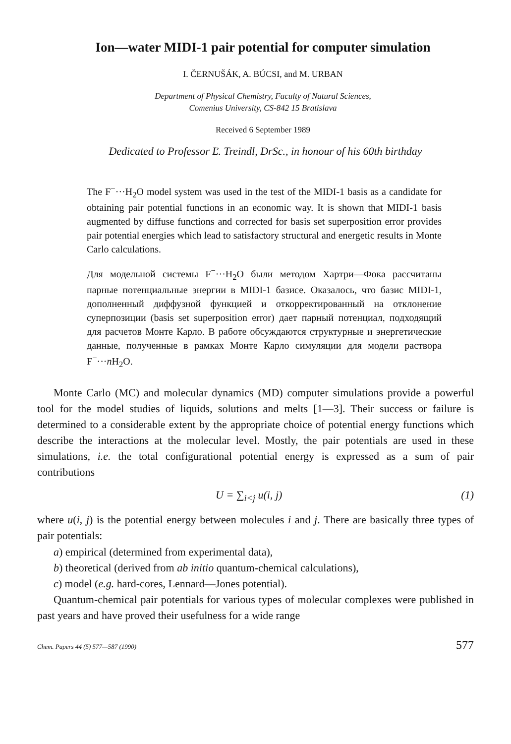Ion—water MIDI-1 pair potential for computer simulation
I. ČERNUŠÁK, A. BÚCSI, and M. URBAN
Department of Physical Chemistry, Faculty of Natural Sciences,
Comenius University, CS-842 15 Bratislava
Received 6 September 1989
Dedicated to Professor Ľ. Treindl, DrSc., in honour of his 60th birthday
The F<sup>−</sup>···H<sub>2</sub>O model system was used in the test of the MIDI-1 basis as a candidate for obtaining pair potential functions in an economic way. It is shown that MIDI-1 basis augmented by diffuse functions and corrected for basis set superposition error provides pair potential energies which lead to satisfactory structural and energetic results in Monte Carlo calculations.
Для модельной системы F<sup>−</sup>···H<sub>2</sub>O были методом Хартри—Фока рассчитаны парные потенциальные энергии в MIDI-1 базисе. Оказалось, что базис MIDI-1, дополненный диффузной функцией и откорректированный на отклонение суперпозиции (basis set superposition error) дает парный потенциал, подходящий для расчетов Монте Карло. В работе обсуждаются структурные и энергетические данные, полученные в рамках Монте Карло симуляции для модели раствора F<sup>−</sup>···n H<sub>2</sub>O.
Monte Carlo (MC) and molecular dynamics (MD) computer simulations provide a powerful tool for the model studies of liquids, solutions and melts [1—3]. Their success or failure is determined to a considerable extent by the appropriate choice of potential energy functions which describe the interactions at the molecular level. Mostly, the pair potentials are used in these simulations, i.e. the total configurational potential energy is expressed as a sum of pair contributions
U = ∑<sub>i<j</sub> u(i, j) (1)
where u(i, j) is the potential energy between molecules i and j. There are basically three types of pair potentials:
a) empirical (determined from experimental data),
b) theoretical (derived from ab initio quantum-chemical calculations),
c) model (e.g. hard-cores, Lennard—Jones potential).
Quantum-chemical pair potentials for various types of molecular complexes were published in past years and have proved their usefulness for a wide range
Chem. Papers 44 (5) 577—587 (1990) 577